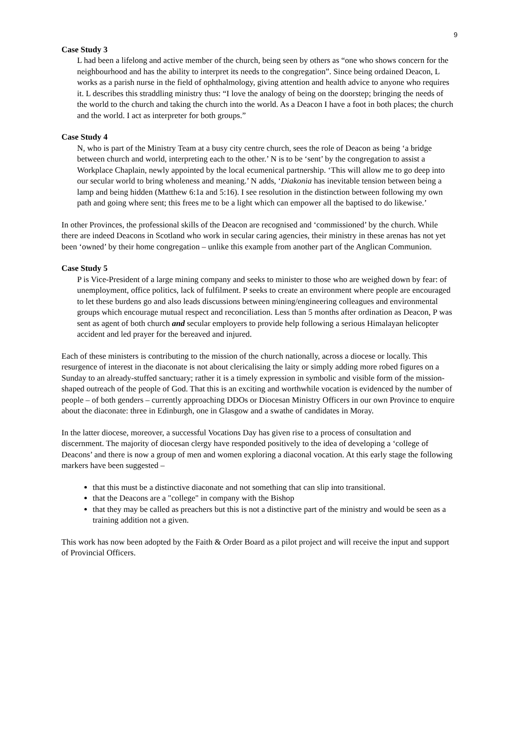9
Case Study 3
L had been a lifelong and active member of the church, being seen by others as “one who shows concern for the neighbourhood and has the ability to interpret its needs to the congregation”. Since being ordained Deacon, L works as a parish nurse in the field of ophthalmology, giving attention and health advice to anyone who requires it. L describes this straddling ministry thus: “I love the analogy of being on the doorstep; bringing the needs of the world to the church and taking the church into the world. As a Deacon I have a foot in both places; the church and the world. I act as interpreter for both groups.”
Case Study 4
N, who is part of the Ministry Team at a busy city centre church, sees the role of Deacon as being ‘a bridge between church and world, interpreting each to the other.’ N is to be ‘sent’ by the congregation to assist a Workplace Chaplain, newly appointed by the local ecumenical partnership. ‘This will allow me to go deep into our secular world to bring wholeness and meaning.’ N adds, ‘Diakonia has inevitable tension between being a lamp and being hidden (Matthew 6:1a and 5:16). I see resolution in the distinction between following my own path and going where sent; this frees me to be a light which can empower all the baptised to do likewise.’
In other Provinces, the professional skills of the Deacon are recognised and ‘commissioned’ by the church. While there are indeed Deacons in Scotland who work in secular caring agencies, their ministry in these arenas has not yet been ‘owned’ by their home congregation – unlike this example from another part of the Anglican Communion.
Case Study 5
P is Vice-President of a large mining company and seeks to minister to those who are weighed down by fear: of unemployment, office politics, lack of fulfilment. P seeks to create an environment where people are encouraged to let these burdens go and also leads discussions between mining/engineering colleagues and environmental groups which encourage mutual respect and reconciliation. Less than 5 months after ordination as Deacon, P was sent as agent of both church and secular employers to provide help following a serious Himalayan helicopter accident and led prayer for the bereaved and injured.
Each of these ministers is contributing to the mission of the church nationally, across a diocese or locally. This resurgence of interest in the diaconate is not about clericalising the laity or simply adding more robed figures on a Sunday to an already-stuffed sanctuary; rather it is a timely expression in symbolic and visible form of the mission-shaped outreach of the people of God. That this is an exciting and worthwhile vocation is evidenced by the number of people – of both genders – currently approaching DDOs or Diocesan Ministry Officers in our own Province to enquire about the diaconate: three in Edinburgh, one in Glasgow and a swathe of candidates in Moray.
In the latter diocese, moreover, a successful Vocations Day has given rise to a process of consultation and discernment. The majority of diocesan clergy have responded positively to the idea of developing a ‘college of Deacons’ and there is now a group of men and women exploring a diaconal vocation. At this early stage the following markers have been suggested –
that this must be a distinctive diaconate and not something that can slip into transitional.
that the Deacons are a "college" in company with the Bishop
that they may be called as preachers but this is not a distinctive part of the ministry and would be seen as a training addition not a given.
This work has now been adopted by the Faith & Order Board as a pilot project and will receive the input and support of Provincial Officers.